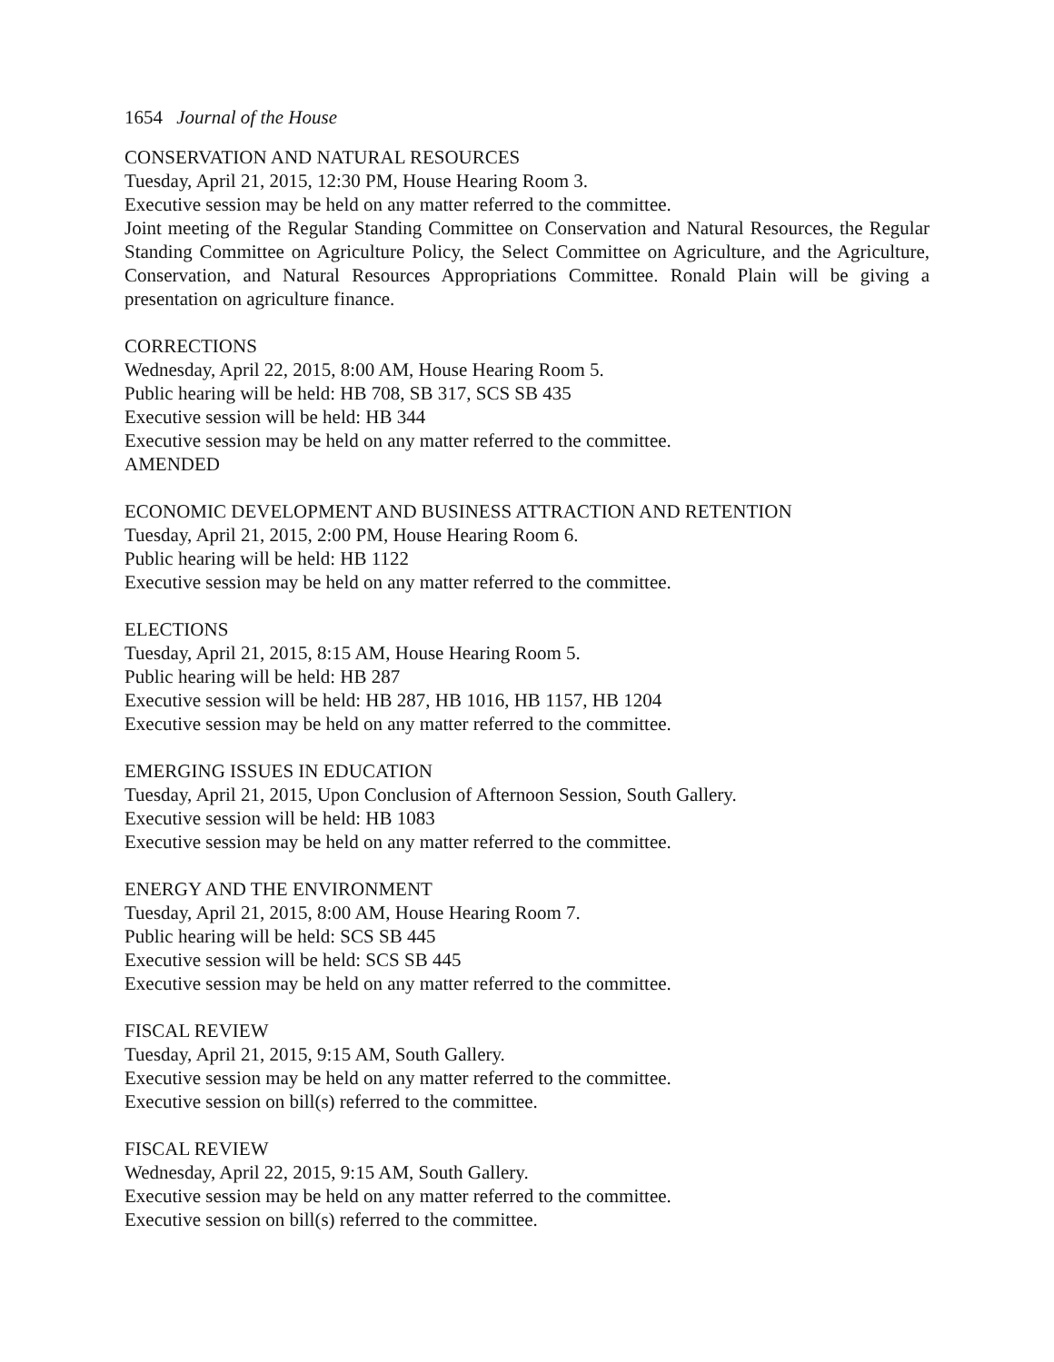1654 Journal of the House
CONSERVATION AND NATURAL RESOURCES
Tuesday, April 21, 2015, 12:30 PM, House Hearing Room 3.
Executive session may be held on any matter referred to the committee.
Joint meeting of the Regular Standing Committee on Conservation and Natural Resources, the Regular Standing Committee on Agriculture Policy, the Select Committee on Agriculture, and the Agriculture, Conservation, and Natural Resources Appropriations Committee. Ronald Plain will be giving a presentation on agriculture finance.
CORRECTIONS
Wednesday, April 22, 2015, 8:00 AM, House Hearing Room 5.
Public hearing will be held: HB 708, SB 317, SCS SB 435
Executive session will be held: HB 344
Executive session may be held on any matter referred to the committee.
AMENDED
ECONOMIC DEVELOPMENT AND BUSINESS ATTRACTION AND RETENTION
Tuesday, April 21, 2015, 2:00 PM, House Hearing Room 6.
Public hearing will be held: HB 1122
Executive session may be held on any matter referred to the committee.
ELECTIONS
Tuesday, April 21, 2015, 8:15 AM, House Hearing Room 5.
Public hearing will be held: HB 287
Executive session will be held: HB 287, HB 1016, HB 1157, HB 1204
Executive session may be held on any matter referred to the committee.
EMERGING ISSUES IN EDUCATION
Tuesday, April 21, 2015, Upon Conclusion of Afternoon Session, South Gallery.
Executive session will be held: HB 1083
Executive session may be held on any matter referred to the committee.
ENERGY AND THE ENVIRONMENT
Tuesday, April 21, 2015, 8:00 AM, House Hearing Room 7.
Public hearing will be held: SCS SB 445
Executive session will be held: SCS SB 445
Executive session may be held on any matter referred to the committee.
FISCAL REVIEW
Tuesday, April 21, 2015, 9:15 AM, South Gallery.
Executive session may be held on any matter referred to the committee.
Executive session on bill(s) referred to the committee.
FISCAL REVIEW
Wednesday, April 22, 2015, 9:15 AM, South Gallery.
Executive session may be held on any matter referred to the committee.
Executive session on bill(s) referred to the committee.